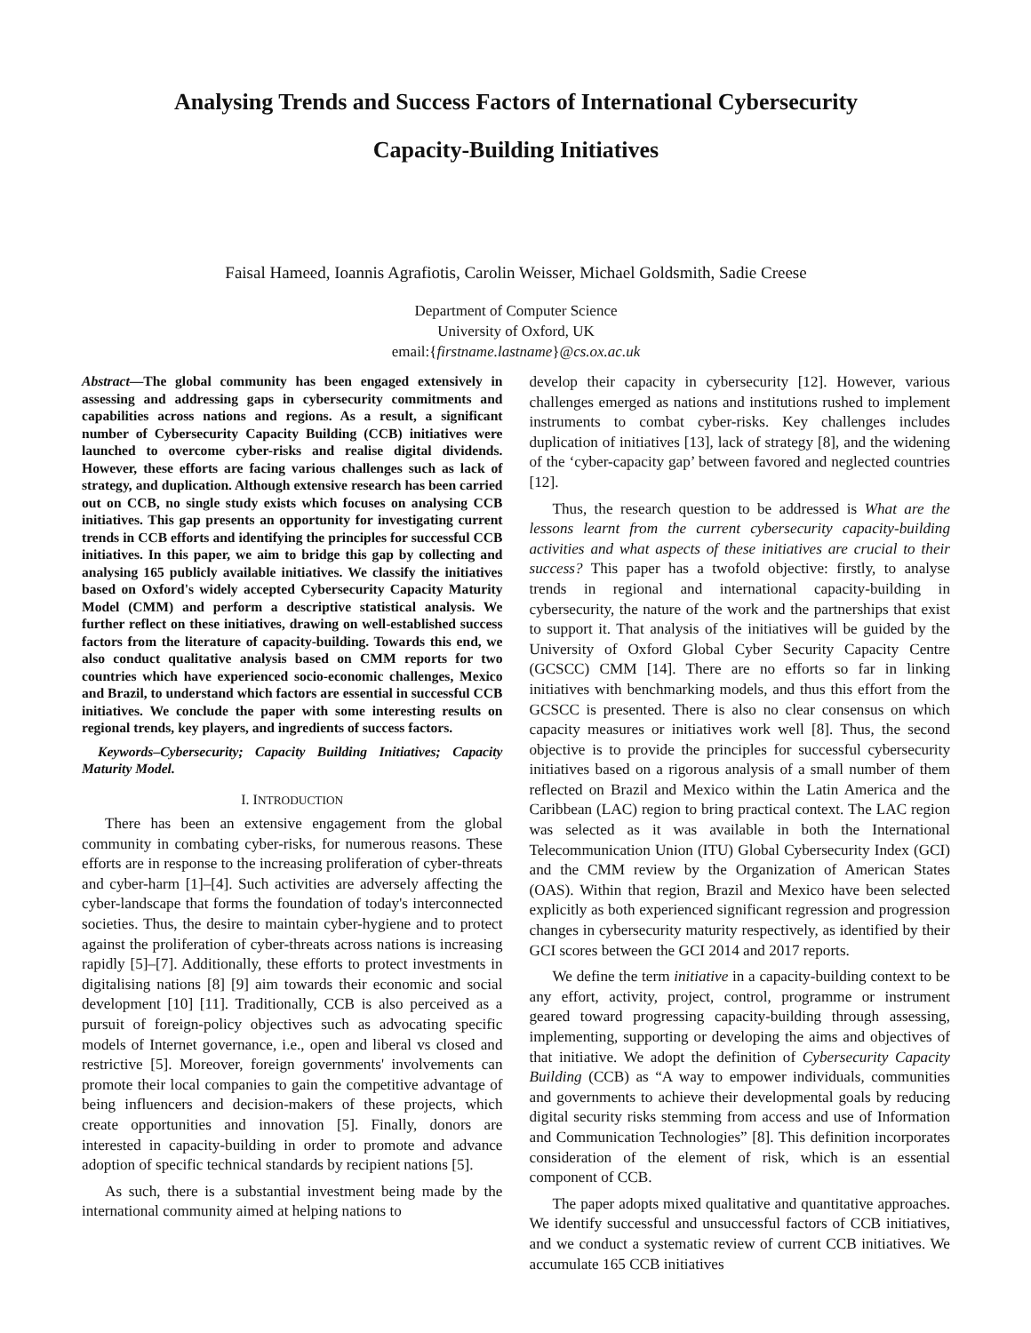Analysing Trends and Success Factors of International Cybersecurity
Capacity-Building Initiatives
Faisal Hameed, Ioannis Agrafiotis, Carolin Weisser, Michael Goldsmith, Sadie Creese
Department of Computer Science
University of Oxford, UK
email:{firstname.lastname}@cs.ox.ac.uk
Abstract—The global community has been engaged extensively in assessing and addressing gaps in cybersecurity commitments and capabilities across nations and regions. As a result, a significant number of Cybersecurity Capacity Building (CCB) initiatives were launched to overcome cyber-risks and realise digital dividends. However, these efforts are facing various challenges such as lack of strategy, and duplication. Although extensive research has been carried out on CCB, no single study exists which focuses on analysing CCB initiatives. This gap presents an opportunity for investigating current trends in CCB efforts and identifying the principles for successful CCB initiatives. In this paper, we aim to bridge this gap by collecting and analysing 165 publicly available initiatives. We classify the initiatives based on Oxford's widely accepted Cybersecurity Capacity Maturity Model (CMM) and perform a descriptive statistical analysis. We further reflect on these initiatives, drawing on well-established success factors from the literature of capacity-building. Towards this end, we also conduct qualitative analysis based on CMM reports for two countries which have experienced socio-economic challenges, Mexico and Brazil, to understand which factors are essential in successful CCB initiatives. We conclude the paper with some interesting results on regional trends, key players, and ingredients of success factors.
Keywords–Cybersecurity; Capacity Building Initiatives; Capacity Maturity Model.
I. INTRODUCTION
There has been an extensive engagement from the global community in combating cyber-risks, for numerous reasons. These efforts are in response to the increasing proliferation of cyber-threats and cyber-harm [1]–[4]. Such activities are adversely affecting the cyber-landscape that forms the foundation of today's interconnected societies. Thus, the desire to maintain cyber-hygiene and to protect against the proliferation of cyber-threats across nations is increasing rapidly [5]–[7]. Additionally, these efforts to protect investments in digitalising nations [8] [9] aim towards their economic and social development [10] [11]. Traditionally, CCB is also perceived as a pursuit of foreign-policy objectives such as advocating specific models of Internet governance, i.e., open and liberal vs closed and restrictive [5]. Moreover, foreign governments' involvements can promote their local companies to gain the competitive advantage of being influencers and decision-makers of these projects, which create opportunities and innovation [5]. Finally, donors are interested in capacity-building in order to promote and advance adoption of specific technical standards by recipient nations [5].
As such, there is a substantial investment being made by the international community aimed at helping nations to
develop their capacity in cybersecurity [12]. However, various challenges emerged as nations and institutions rushed to implement instruments to combat cyber-risks. Key challenges includes duplication of initiatives [13], lack of strategy [8], and the widening of the ‘cyber-capacity gap’ between favored and neglected countries [12].
Thus, the research question to be addressed is What are the lessons learnt from the current cybersecurity capacity-building activities and what aspects of these initiatives are crucial to their success? This paper has a twofold objective: firstly, to analyse trends in regional and international capacity-building in cybersecurity, the nature of the work and the partnerships that exist to support it. That analysis of the initiatives will be guided by the University of Oxford Global Cyber Security Capacity Centre (GCSCC) CMM [14]. There are no efforts so far in linking initiatives with benchmarking models, and thus this effort from the GCSCC is presented. There is also no clear consensus on which capacity measures or initiatives work well [8]. Thus, the second objective is to provide the principles for successful cybersecurity initiatives based on a rigorous analysis of a small number of them reflected on Brazil and Mexico within the Latin America and the Caribbean (LAC) region to bring practical context. The LAC region was selected as it was available in both the International Telecommunication Union (ITU) Global Cybersecurity Index (GCI) and the CMM review by the Organization of American States (OAS). Within that region, Brazil and Mexico have been selected explicitly as both experienced significant regression and progression changes in cybersecurity maturity respectively, as identified by their GCI scores between the GCI 2014 and 2017 reports.
We define the term initiative in a capacity-building context to be any effort, activity, project, control, programme or instrument geared toward progressing capacity-building through assessing, implementing, supporting or developing the aims and objectives of that initiative. We adopt the definition of Cybersecurity Capacity Building (CCB) as “A way to empower individuals, communities and governments to achieve their developmental goals by reducing digital security risks stemming from access and use of Information and Communication Technologies” [8]. This definition incorporates consideration of the element of risk, which is an essential component of CCB.
The paper adopts mixed qualitative and quantitative approaches. We identify successful and unsuccessful factors of CCB initiatives, and we conduct a systematic review of current CCB initiatives. We accumulate 165 CCB initiatives